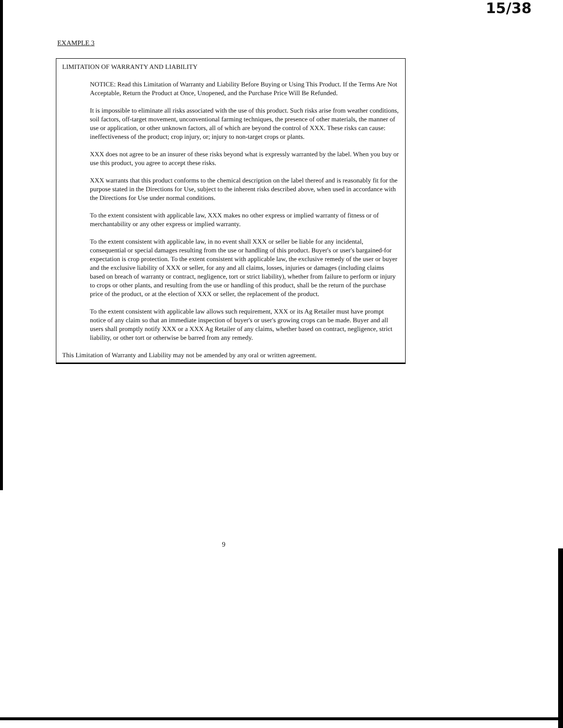15/38
EXAMPLE 3
LIMITATION OF WARRANTY AND LIABILITY
NOTICE: Read this Limitation of Warranty and Liability Before Buying or Using This Product. If the Terms Are Not Acceptable, Return the Product at Once, Unopened, and the Purchase Price Will Be Refunded.
It is impossible to eliminate all risks associated with the use of this product. Such risks arise from weather conditions, soil factors, off-target movement, unconventional farming techniques, the presence of other materials, the manner of use or application, or other unknown factors, all of which are beyond the control of XXX. These risks can cause: ineffectiveness of the product; crop injury, or; injury to non-target crops or plants.
XXX does not agree to be an insurer of these risks beyond what is expressly warranted by the label. When you buy or use this product, you agree to accept these risks.
XXX warrants that this product conforms to the chemical description on the label thereof and is reasonably fit for the purpose stated in the Directions for Use, subject to the inherent risks described above, when used in accordance with the Directions for Use under normal conditions.
To the extent consistent with applicable law, XXX makes no other express or implied warranty of fitness or of merchantability or any other express or implied warranty.
To the extent consistent with applicable law, in no event shall XXX or seller be liable for any incidental, consequential or special damages resulting from the use or handling of this product. Buyer's or user's bargained-for expectation is crop protection. To the extent consistent with applicable law, the exclusive remedy of the user or buyer and the exclusive liability of XXX or seller, for any and all claims, losses, injuries or damages (including claims based on breach of warranty or contract, negligence, tort or strict liability), whether from failure to perform or injury to crops or other plants, and resulting from the use or handling of this product, shall be the return of the purchase price of the product, or at the election of XXX or seller, the replacement of the product.
To the extent consistent with applicable law allows such requirement, XXX or its Ag Retailer must have prompt notice of any claim so that an immediate inspection of buyer's or user's growing crops can be made. Buyer and all users shall promptly notify XXX or a XXX Ag Retailer of any claims, whether based on contract, negligence, strict liability, or other tort or otherwise be barred from any remedy.
This Limitation of Warranty and Liability may not be amended by any oral or written agreement.
9